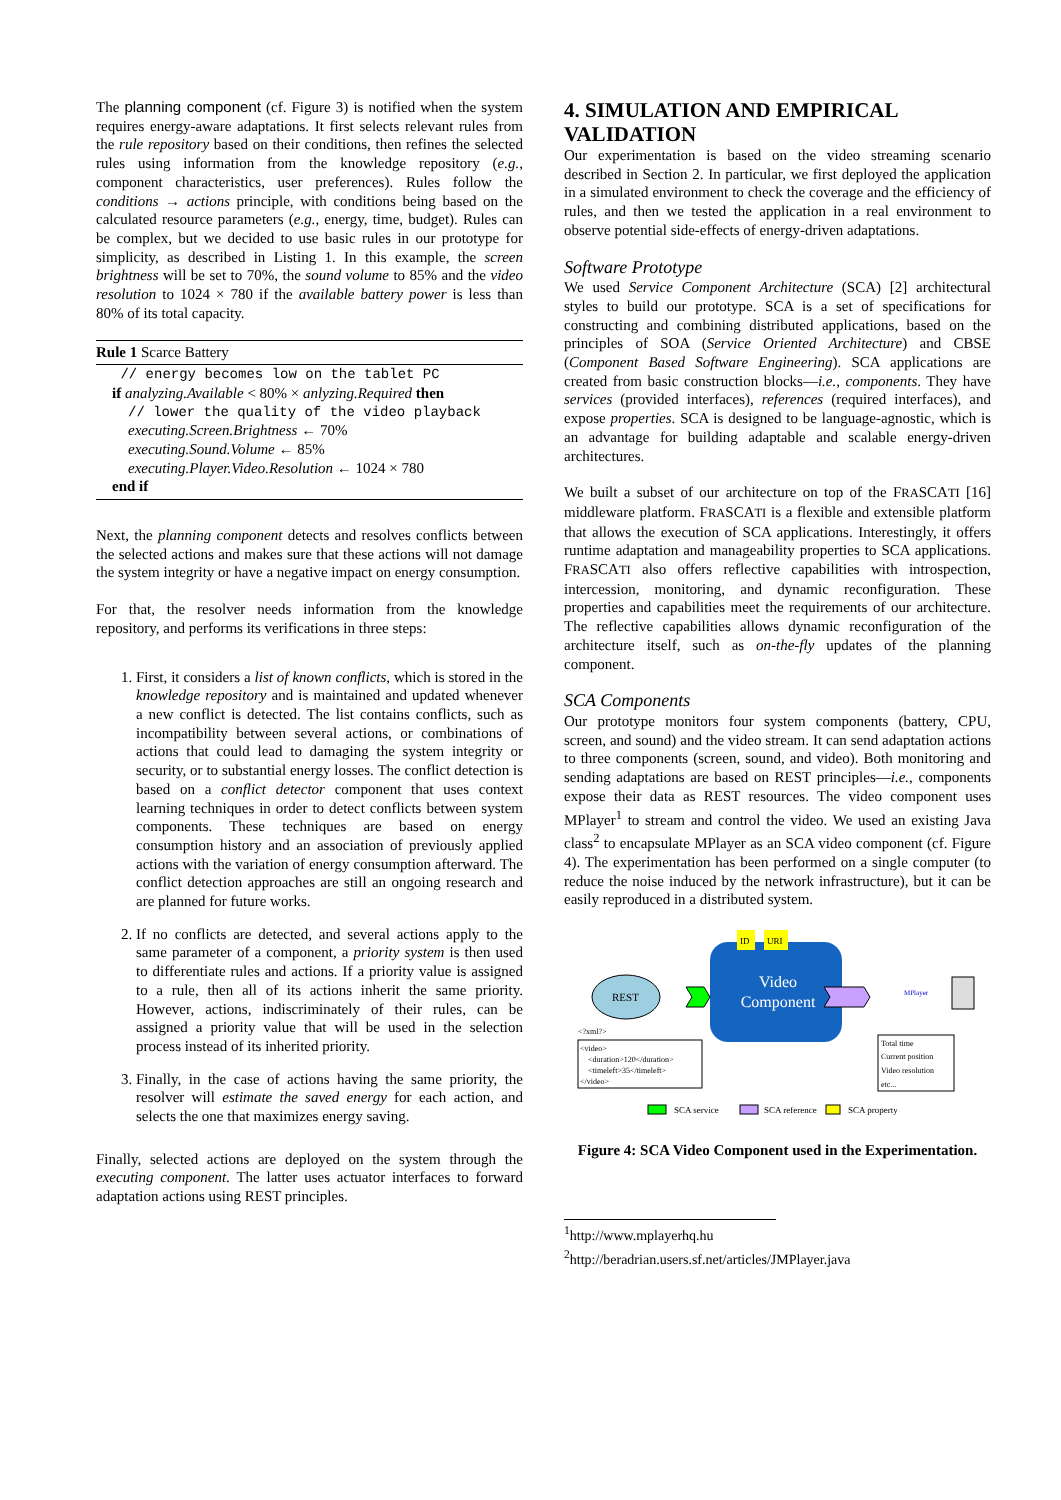The planning component (cf. Figure 3) is notified when the system requires energy-aware adaptations. It first selects relevant rules from the rule repository based on their conditions, then refines the selected rules using information from the knowledge repository (e.g., component characteristics, user preferences). Rules follow the conditions → actions principle, with conditions being based on the calculated resource parameters (e.g., energy, time, budget). Rules can be complex, but we decided to use basic rules in our prototype for simplicity, as described in Listing 1. In this example, the screen brightness will be set to 70%, the sound volume to 85% and the video resolution to 1024 × 780 if the available battery power is less than 80% of its total capacity.
Rule 1 Scarce Battery
// energy becomes low on the tablet PC
if analyzing.Available < 80% × anlyzing.Required then
// lower the quality of the video playback
executing.Screen.Brightness ← 70%
executing.Sound.Volume ← 85%
executing.Player.Video.Resolution ← 1024 × 780
end if
Next, the planning component detects and resolves conflicts between the selected actions and makes sure that these actions will not damage the system integrity or have a negative impact on energy consumption.
For that, the resolver needs information from the knowledge repository, and performs its verifications in three steps:
1. First, it considers a list of known conflicts, which is stored in the knowledge repository and is maintained and updated whenever a new conflict is detected. The list contains conflicts, such as incompatibility between several actions, or combinations of actions that could lead to damaging the system integrity or security, or to substantial energy losses. The conflict detection is based on a conflict detector component that uses context learning techniques in order to detect conflicts between system components. These techniques are based on energy consumption history and an association of previously applied actions with the variation of energy consumption afterward. The conflict detection approaches are still an ongoing research and are planned for future works.
2. If no conflicts are detected, and several actions apply to the same parameter of a component, a priority system is then used to differentiate rules and actions. If a priority value is assigned to a rule, then all of its actions inherit the same priority. However, actions, indiscriminately of their rules, can be assigned a priority value that will be used in the selection process instead of its inherited priority.
3. Finally, in the case of actions having the same priority, the resolver will estimate the saved energy for each action, and selects the one that maximizes energy saving.
Finally, selected actions are deployed on the system through the executing component. The latter uses actuator interfaces to forward adaptation actions using REST principles.
4. SIMULATION AND EMPIRICAL VALIDATION
Our experimentation is based on the video streaming scenario described in Section 2. In particular, we first deployed the application in a simulated environment to check the coverage and the efficiency of rules, and then we tested the application in a real environment to observe potential side-effects of energy-driven adaptations.
Software Prototype
We used Service Component Architecture (SCA) [2] architectural styles to build our prototype. SCA is a set of specifications for constructing and combining distributed applications, based on the principles of SOA (Service Oriented Architecture) and CBSE (Component Based Software Engineering). SCA applications are created from basic construction blocks—i.e., components. They have services (provided interfaces), references (required interfaces), and expose properties. SCA is designed to be language-agnostic, which is an advantage for building adaptable and scalable energy-driven architectures.
We built a subset of our architecture on top of the FRASCATI [16] middleware platform. FRASCATI is a flexible and extensible platform that allows the execution of SCA applications. Interestingly, it offers runtime adaptation and manageability properties to SCA applications. FRASCATI also offers reflective capabilities with introspection, intercession, monitoring, and dynamic reconfiguration. These properties and capabilities meet the requirements of our architecture. The reflective capabilities allows dynamic reconfiguration of the architecture itself, such as on-the-fly updates of the planning component.
SCA Components
Our prototype monitors four system components (battery, CPU, screen, and sound) and the video stream. It can send adaptation actions to three components (screen, sound, and video). Both monitoring and sending adaptations are based on REST principles—i.e., components expose their data as REST resources. The video component uses MPlayer<sup>1</sup> to stream and control the video. We used an existing Java class<sup>2</sup> to encapsulate MPlayer as an SCA video component (cf. Figure 4). The experimentation has been performed on a single computer (to reduce the noise induced by the network infrastructure), but it can be easily reproduced in a distributed system.
Video
Component
ID
URI
REST
MPlayer
<?xml?>
<video>
<duration>120</duration>
<timeleft>35</timeleft>
</video>
Total time
Current position
Video resolution
etc...
SCA service
SCA reference
SCA property
Figure 4: SCA Video Component used in the Experimentation.
<sup>1</sup> http://www.mplayerhq.hu
<sup>2</sup> http://beradrian.users.sf.net/articles/JMPlayer.java